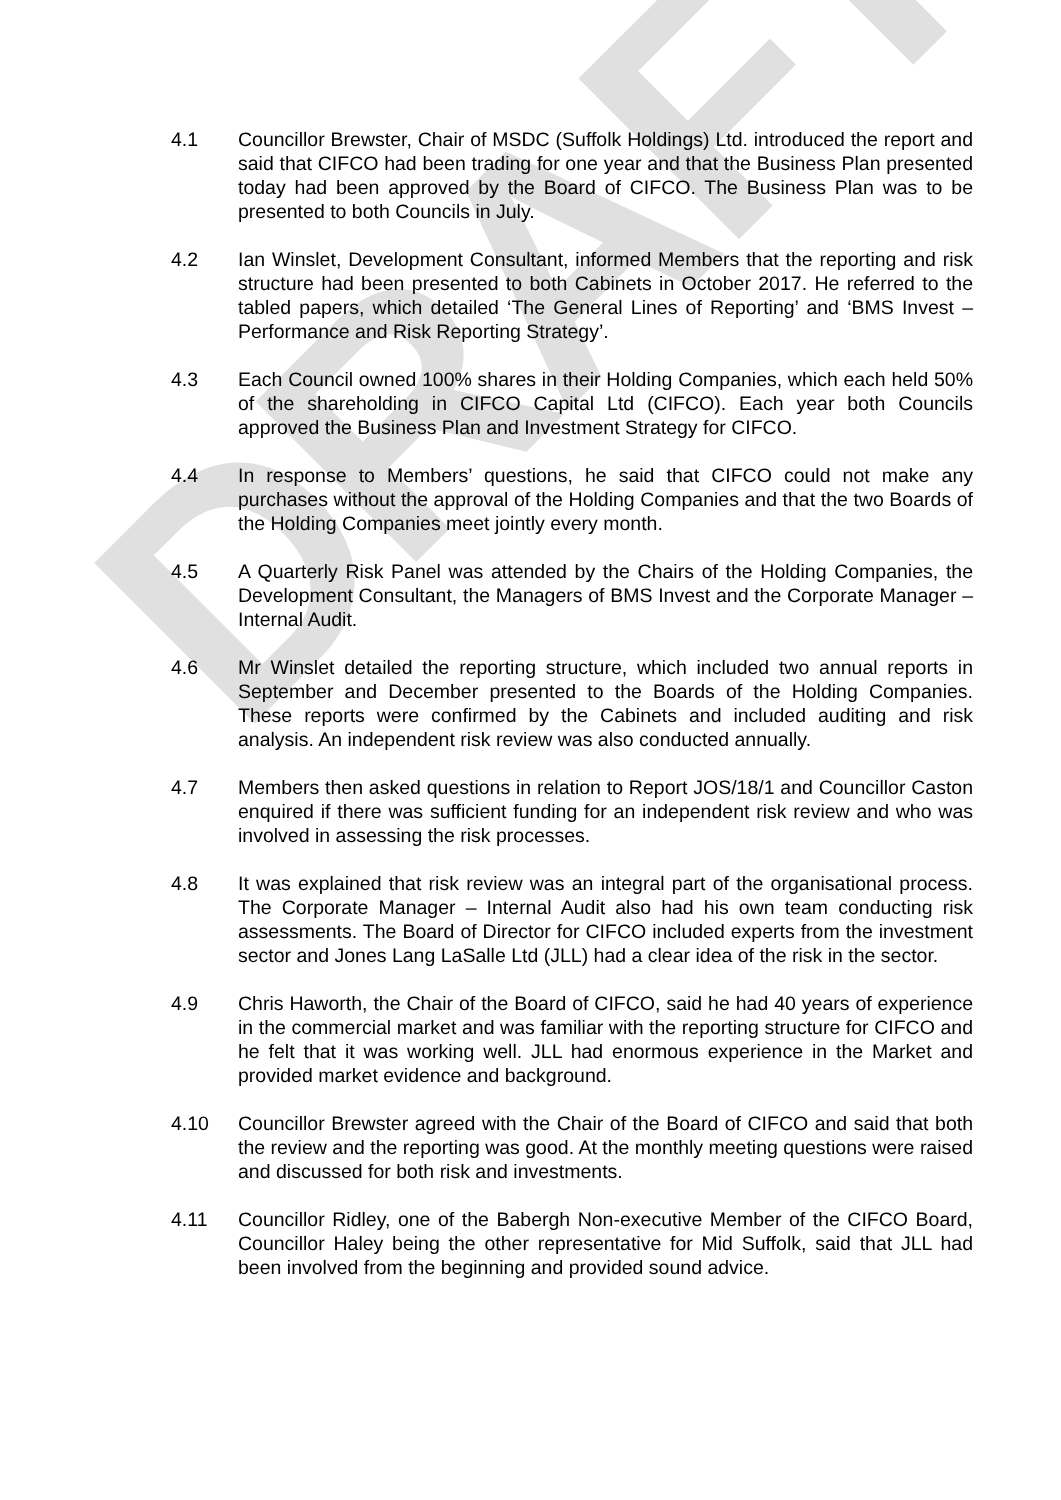DRAFT
4.1 Councillor Brewster, Chair of MSDC (Suffolk Holdings) Ltd. introduced the report and said that CIFCO had been trading for one year and that the Business Plan presented today had been approved by the Board of CIFCO. The Business Plan was to be presented to both Councils in July.
4.2 Ian Winslet, Development Consultant, informed Members that the reporting and risk structure had been presented to both Cabinets in October 2017. He referred to the tabled papers, which detailed ‘The General Lines of Reporting’ and ‘BMS Invest – Performance and Risk Reporting Strategy’.
4.3 Each Council owned 100% shares in their Holding Companies, which each held 50% of the shareholding in CIFCO Capital Ltd (CIFCO). Each year both Councils approved the Business Plan and Investment Strategy for CIFCO.
4.4 In response to Members’ questions, he said that CIFCO could not make any purchases without the approval of the Holding Companies and that the two Boards of the Holding Companies meet jointly every month.
4.5 A Quarterly Risk Panel was attended by the Chairs of the Holding Companies, the Development Consultant, the Managers of BMS Invest and the Corporate Manager – Internal Audit.
4.6 Mr Winslet detailed the reporting structure, which included two annual reports in September and December presented to the Boards of the Holding Companies. These reports were confirmed by the Cabinets and included auditing and risk analysis. An independent risk review was also conducted annually.
4.7 Members then asked questions in relation to Report JOS/18/1 and Councillor Caston enquired if there was sufficient funding for an independent risk review and who was involved in assessing the risk processes.
4.8 It was explained that risk review was an integral part of the organisational process. The Corporate Manager – Internal Audit also had his own team conducting risk assessments. The Board of Director for CIFCO included experts from the investment sector and Jones Lang LaSalle Ltd (JLL) had a clear idea of the risk in the sector.
4.9 Chris Haworth, the Chair of the Board of CIFCO, said he had 40 years of experience in the commercial market and was familiar with the reporting structure for CIFCO and he felt that it was working well. JLL had enormous experience in the Market and provided market evidence and background.
4.10 Councillor Brewster agreed with the Chair of the Board of CIFCO and said that both the review and the reporting was good. At the monthly meeting questions were raised and discussed for both risk and investments.
4.11 Councillor Ridley, one of the Babergh Non-executive Member of the CIFCO Board, Councillor Haley being the other representative for Mid Suffolk, said that JLL had been involved from the beginning and provided sound advice.